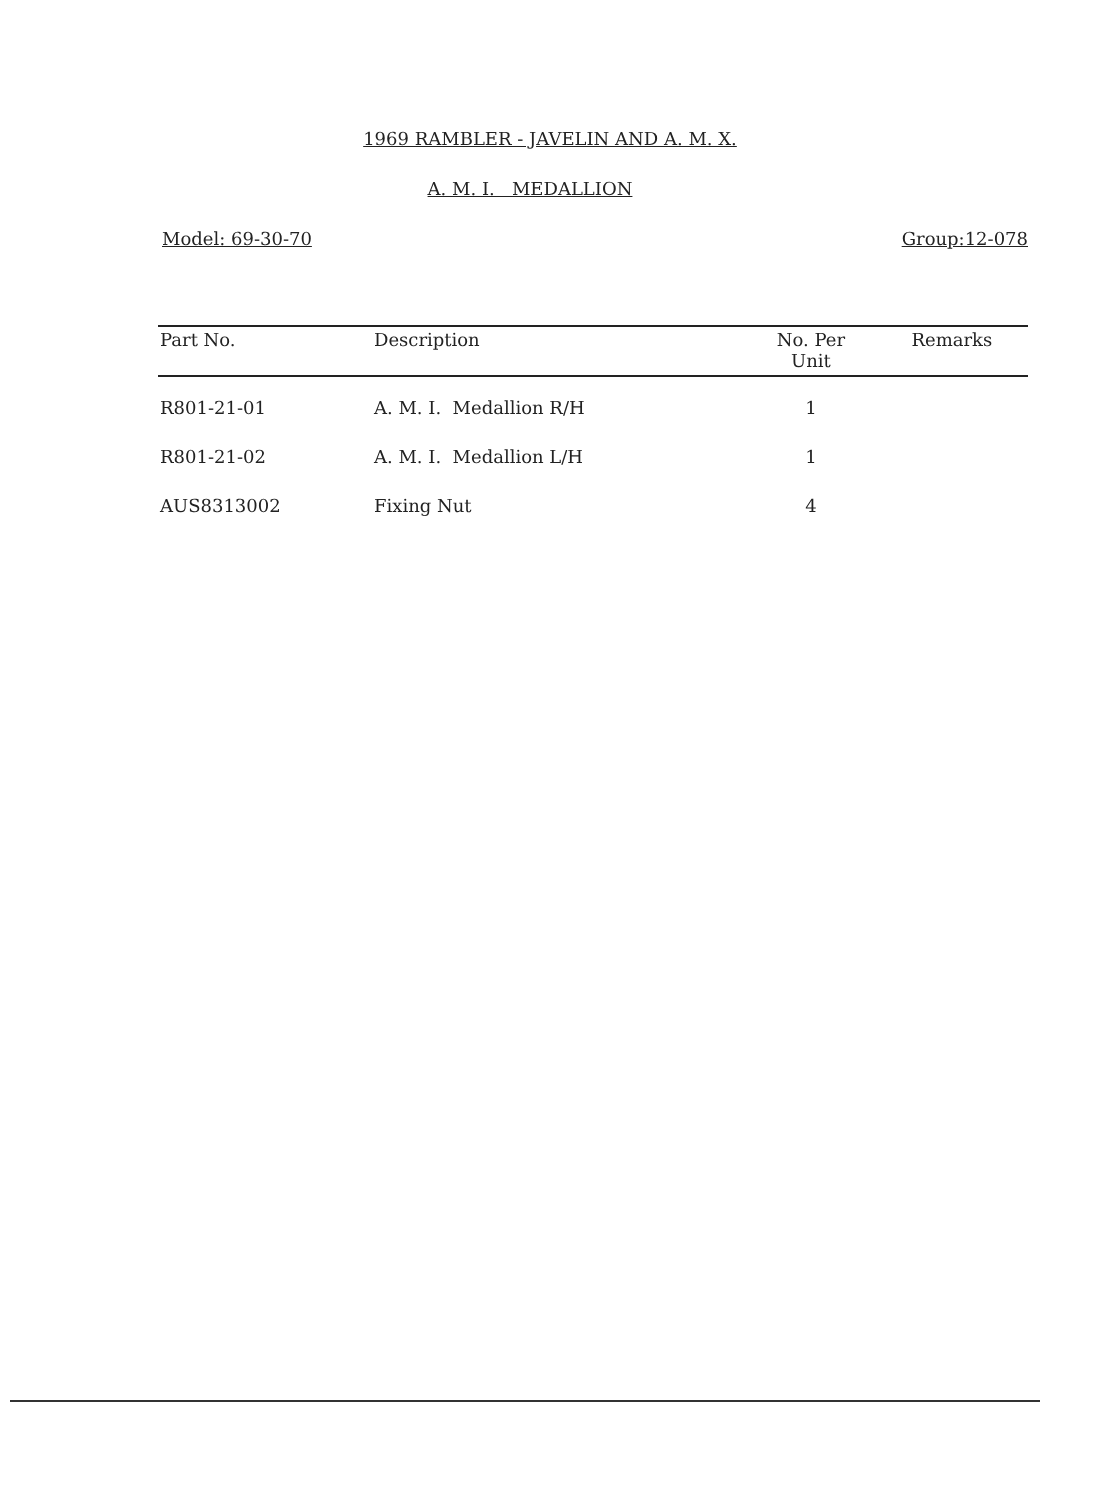1969 RAMBLER - JAVELIN AND A. M. X.
A. M. I. MEDALLION
Model: 69-30-70 Group:12-078
| Part No. | Description | No. Per Unit | Remarks |
| --- | --- | --- | --- |
| R801-21-01 | A. M. I. Medallion R/H | 1 | |
| R801-21-02 | A. M. I. Medallion L/H | 1 | |
| AUS8313002 | Fixing Nut | 4 | |